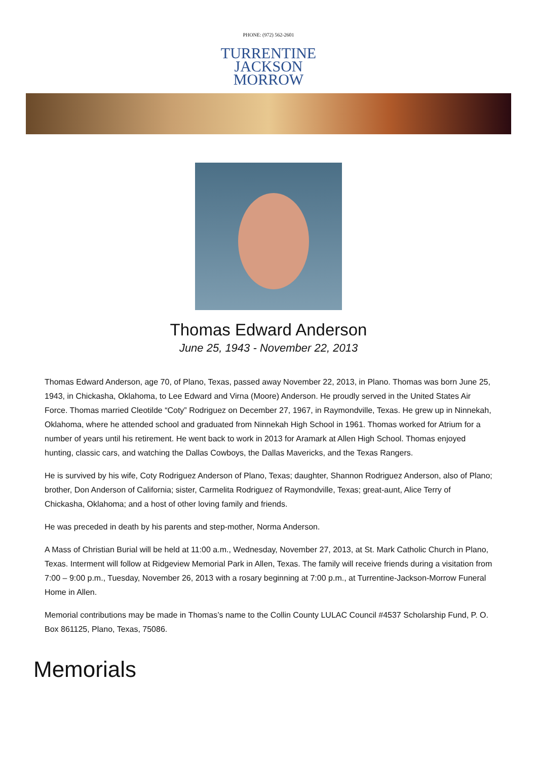PHONE: (972) 562-2601
TURRENTINE
JACKSON
MORROW
Thomas Edward Anderson
June 25, 1943 - November 22, 2013
Thomas Edward Anderson, age 70, of Plano, Texas, passed away November 22, 2013, in Plano. Thomas was born June 25, 1943, in Chickasha, Oklahoma, to Lee Edward and Virna (Moore) Anderson. He proudly served in the United States Air Force. Thomas married Cleotilde “Coty” Rodriguez on December 27, 1967, in Raymondville, Texas. He grew up in Ninnekah, Oklahoma, where he attended school and graduated from Ninnekah High School in 1961. Thomas worked for Atrium for a number of years until his retirement. He went back to work in 2013 for Aramark at Allen High School. Thomas enjoyed hunting, classic cars, and watching the Dallas Cowboys, the Dallas Mavericks, and the Texas Rangers.
He is survived by his wife, Coty Rodriguez Anderson of Plano, Texas; daughter, Shannon Rodriguez Anderson, also of Plano; brother, Don Anderson of California; sister, Carmelita Rodriguez of Raymondville, Texas; great-aunt, Alice Terry of Chickasha, Oklahoma; and a host of other loving family and friends.
He was preceded in death by his parents and step-mother, Norma Anderson.
A Mass of Christian Burial will be held at 11:00 a.m., Wednesday, November 27, 2013, at St. Mark Catholic Church in Plano, Texas. Interment will follow at Ridgeview Memorial Park in Allen, Texas. The family will receive friends during a visitation from 7:00 – 9:00 p.m., Tuesday, November 26, 2013 with a rosary beginning at 7:00 p.m., at Turrentine-Jackson-Morrow Funeral Home in Allen.
Memorial contributions may be made in Thomas’s name to the Collin County LULAC Council #4537 Scholarship Fund, P. O. Box 861125, Plano, Texas, 75086.
Memorials